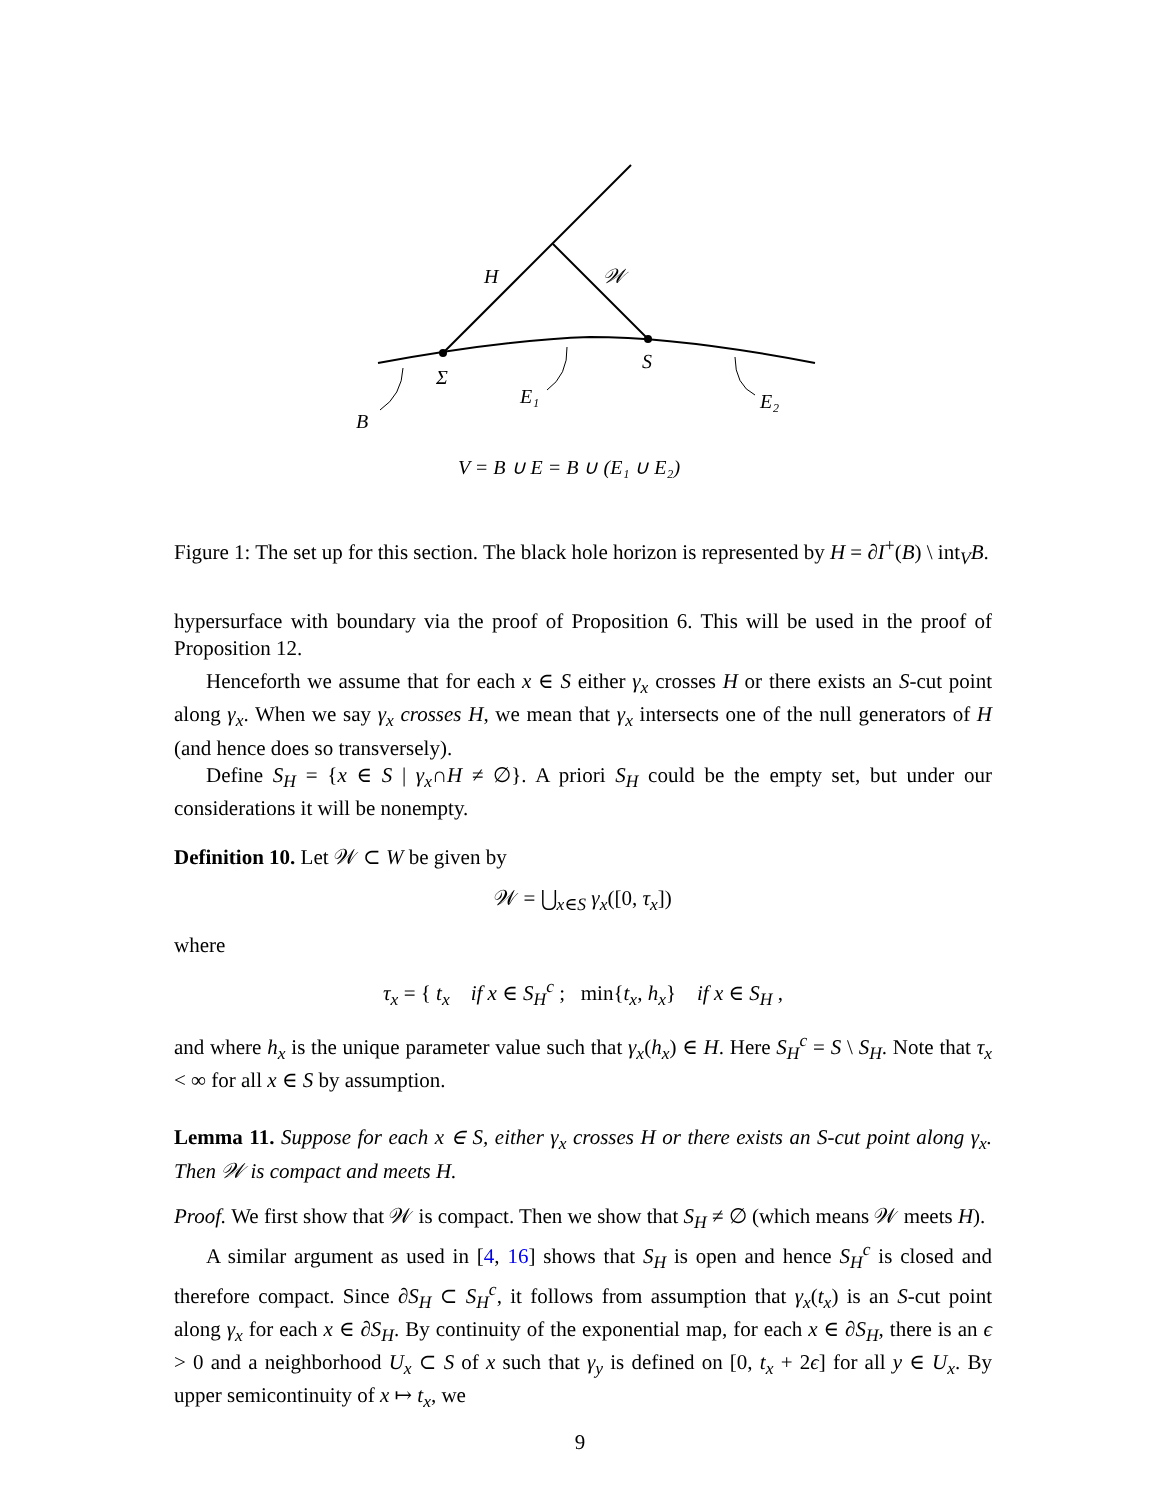H
𝒲
Σ
S
E₁
E₂
B
V = B ∪ E = B ∪ (E₁ ∪ E₂)
Figure 1: The set up for this section. The black hole horizon is represented by H = ∂I<sup>+</sup>(B) \ int<sub>V</sub>B.
hypersurface with boundary via the proof of Proposition 6. This will be used in the proof of Proposition 12.
Henceforth we assume that for each x ∈ S either γ<sub>x</sub> crosses H or there exists an S-cut point along γ<sub>x</sub>. When we say γ<sub>x</sub> crosses H, we mean that γ<sub>x</sub> intersects one of the null generators of H (and hence does so transversely).
Define S<sub>H</sub> = {x ∈ S | γ<sub>x</sub>∩H ≠ ∅}. A priori S<sub>H</sub> could be the empty set, but under our considerations it will be nonempty.
Definition 10. Let 𝒲 ⊂ W be given by
𝒲 = ⋃<sub>x∈S</sub> γ<sub>x</sub>([0, τ<sub>x</sub>])
where
τ<sub>x</sub> = { t<sub>x</sub> if x ∈ S<sub>H</sub><sup>c</sup> ; min{t<sub>x</sub>, h<sub>x</sub>} if x ∈ S<sub>H</sub> ,
and where h<sub>x</sub> is the unique parameter value such that γ<sub>x</sub>(h<sub>x</sub>) ∈ H. Here S<sub>H</sub><sup>c</sup> = S \ S<sub>H</sub>. Note that τ<sub>x</sub> < ∞ for all x ∈ S by assumption.
Lemma 11. Suppose for each x ∈ S, either γ<sub>x</sub> crosses H or there exists an S-cut point along γ<sub>x</sub>. Then 𝒲 is compact and meets H.
Proof. We first show that 𝒲 is compact. Then we show that S<sub>H</sub> ≠ ∅ (which means 𝒲 meets H).
A similar argument as used in [4, 16] shows that S<sub>H</sub> is open and hence S<sub>H</sub><sup>c</sup> is closed and therefore compact. Since ∂S<sub>H</sub> ⊂ S<sub>H</sub><sup>c</sup>, it follows from assumption that γ<sub>x</sub>(t<sub>x</sub>) is an S-cut point along γ<sub>x</sub> for each x ∈ ∂S<sub>H</sub>. By continuity of the exponential map, for each x ∈ ∂S<sub>H</sub>, there is an ϵ > 0 and a neighborhood U<sub>x</sub> ⊂ S of x such that γ<sub>y</sub> is defined on [0, t<sub>x</sub> + 2ϵ] for all y ∈ U<sub>x</sub>. By upper semicontinuity of x ↦ t<sub>x</sub>, we
9